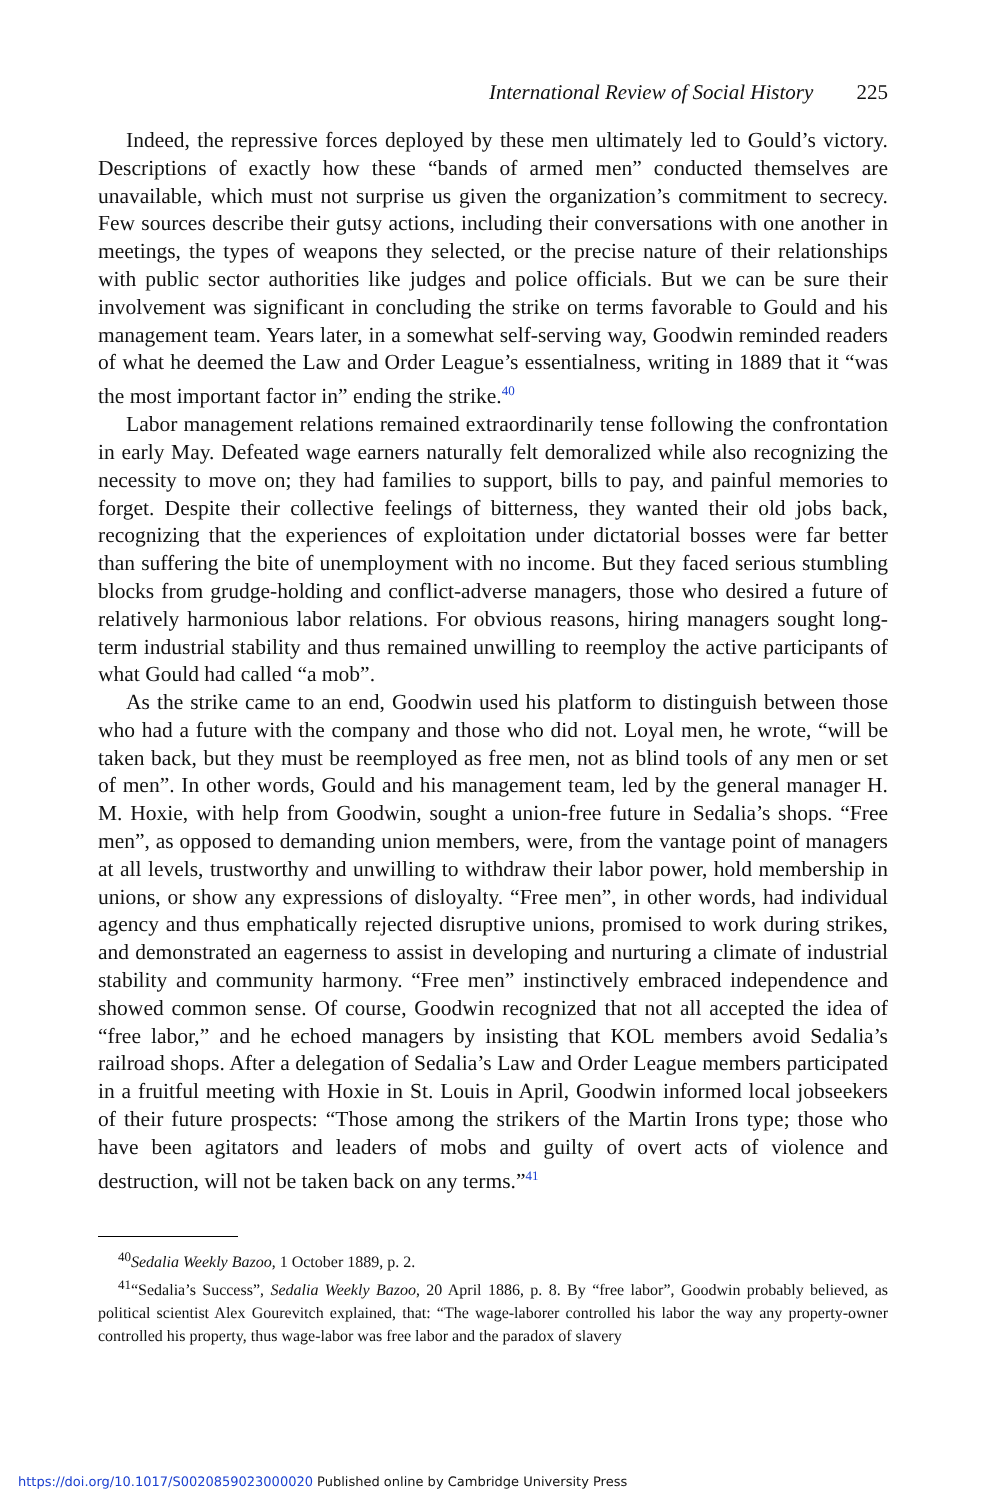International Review of Social History 225
Indeed, the repressive forces deployed by these men ultimately led to Gould’s victory. Descriptions of exactly how these “bands of armed men” conducted themselves are unavailable, which must not surprise us given the organization’s commitment to secrecy. Few sources describe their gutsy actions, including their conversations with one another in meetings, the types of weapons they selected, or the precise nature of their relationships with public sector authorities like judges and police officials. But we can be sure their involvement was significant in concluding the strike on terms favorable to Gould and his management team. Years later, in a somewhat self-serving way, Goodwin reminded readers of what he deemed the Law and Order League’s essentialness, writing in 1889 that it “was the most important factor in” ending the strike.<sup>40</sup>
Labor management relations remained extraordinarily tense following the confrontation in early May. Defeated wage earners naturally felt demoralized while also recognizing the necessity to move on; they had families to support, bills to pay, and painful memories to forget. Despite their collective feelings of bitterness, they wanted their old jobs back, recognizing that the experiences of exploitation under dictatorial bosses were far better than suffering the bite of unemployment with no income. But they faced serious stumbling blocks from grudge-holding and conflict-adverse managers, those who desired a future of relatively harmonious labor relations. For obvious reasons, hiring managers sought long-term industrial stability and thus remained unwilling to reemploy the active participants of what Gould had called “a mob”.
As the strike came to an end, Goodwin used his platform to distinguish between those who had a future with the company and those who did not. Loyal men, he wrote, “will be taken back, but they must be reemployed as free men, not as blind tools of any men or set of men”. In other words, Gould and his management team, led by the general manager H. M. Hoxie, with help from Goodwin, sought a union-free future in Sedalia’s shops. “Free men”, as opposed to demanding union members, were, from the vantage point of managers at all levels, trustworthy and unwilling to withdraw their labor power, hold membership in unions, or show any expressions of disloyalty. “Free men”, in other words, had individual agency and thus emphatically rejected disruptive unions, promised to work during strikes, and demonstrated an eagerness to assist in developing and nurturing a climate of industrial stability and community harmony. “Free men” instinctively embraced independence and showed common sense. Of course, Goodwin recognized that not all accepted the idea of “free labor,” and he echoed managers by insisting that KOL members avoid Sedalia’s railroad shops. After a delegation of Sedalia’s Law and Order League members participated in a fruitful meeting with Hoxie in St. Louis in April, Goodwin informed local jobseekers of their future prospects: “Those among the strikers of the Martin Irons type; those who have been agitators and leaders of mobs and guilty of overt acts of violence and destruction, will not be taken back on any terms.”<sup>41</sup>
<sup>40</sup> Sedalia Weekly Bazoo, 1 October 1889, p. 2.
<sup>41</sup> “Sedalia’s Success”, Sedalia Weekly Bazoo, 20 April 1886, p. 8. By “free labor”, Goodwin probably believed, as political scientist Alex Gourevitch explained, that: “The wage-laborer controlled his labor the way any property-owner controlled his property, thus wage-labor was free labor and the paradox of slavery
https://doi.org/10.1017/S0020859023000020 Published online by Cambridge University Press